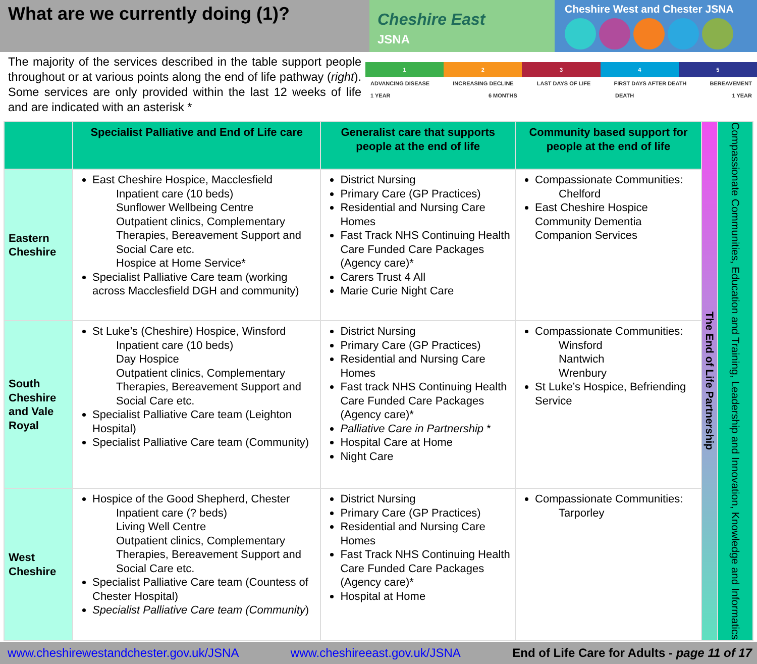What are we currently doing (1)?
Cheshire East
JSNA
Cheshire West and Chester JSNA
The majority of the services described in the table support people throughout or at various points along the end of life pathway (right). Some services are only provided within the last 12 weeks of life and are indicated with an asterisk *
1 2 3 4 5
ADVANCING DISEASE INCREASING DECLINE LAST DAYS OF LIFE FIRST DAYS AFTER DEATH BEREAVEMENT
1 YEAR 6 MONTHS DEATH 1 YEAR
| | Specialist Palliative and End of Life care | Generalist care that supports people at the end of life | Community based support for people at the end of life | The End of Life Partnership | Compassionate Communities, Education and Training, Leadership and Innovation, Knowledge and Informatics |
| Eastern Cheshire | East Cheshire Hospice, Macclesfield Inpatient care (10 beds) Sunflower Wellbeing Centre Outpatient clinics, Complementary Therapies, Bereavement Support and Social Care etc. Hospice at Home Service* Specialist Palliative Care team (working across Macclesfield DGH and community) | District Nursing Primary Care (GP Practices) Residential and Nursing Care Homes Fast Track NHS Continuing Health Care Funded Care Packages (Agency care)* Carers Trust 4 All Marie Curie Night Care | Compassionate Communities: Chelford East Cheshire Hospice Community Dementia Companion Services | | |
| South Cheshire and Vale Royal | St Luke’s (Cheshire) Hospice, Winsford Inpatient care (10 beds) Day Hospice Outpatient clinics, Complementary Therapies, Bereavement Support and Social Care etc. Specialist Palliative Care team (Leighton Hospital) Specialist Palliative Care team (Community) | District Nursing Primary Care (GP Practices) Residential and Nursing Care Homes Fast track NHS Continuing Health Care Funded Care Packages (Agency care)* Palliative Care in Partnership * Hospital Care at Home Night Care | Compassionate Communities: Winsford Nantwich Wrenbury St Luke’s Hospice, Befriending Service | | |
| West Cheshire | Hospice of the Good Shepherd, Chester Inpatient care (? beds) Living Well Centre Outpatient clinics, Complementary Therapies, Bereavement Support and Social Care etc. Specialist Palliative Care team (Countess of Chester Hospital) Specialist Palliative Care team (Community ) | District Nursing Primary Care (GP Practices) Residential and Nursing Care Homes Fast Track NHS Continuing Health Care Funded Care Packages (Agency care)* Hospital at Home | Compassionate Communities: Tarporley | | |
www.cheshirewestandchester.gov.uk/JSNA www.cheshireeast.gov.uk/JSNA End of Life Care for Adults - page 11 of 17